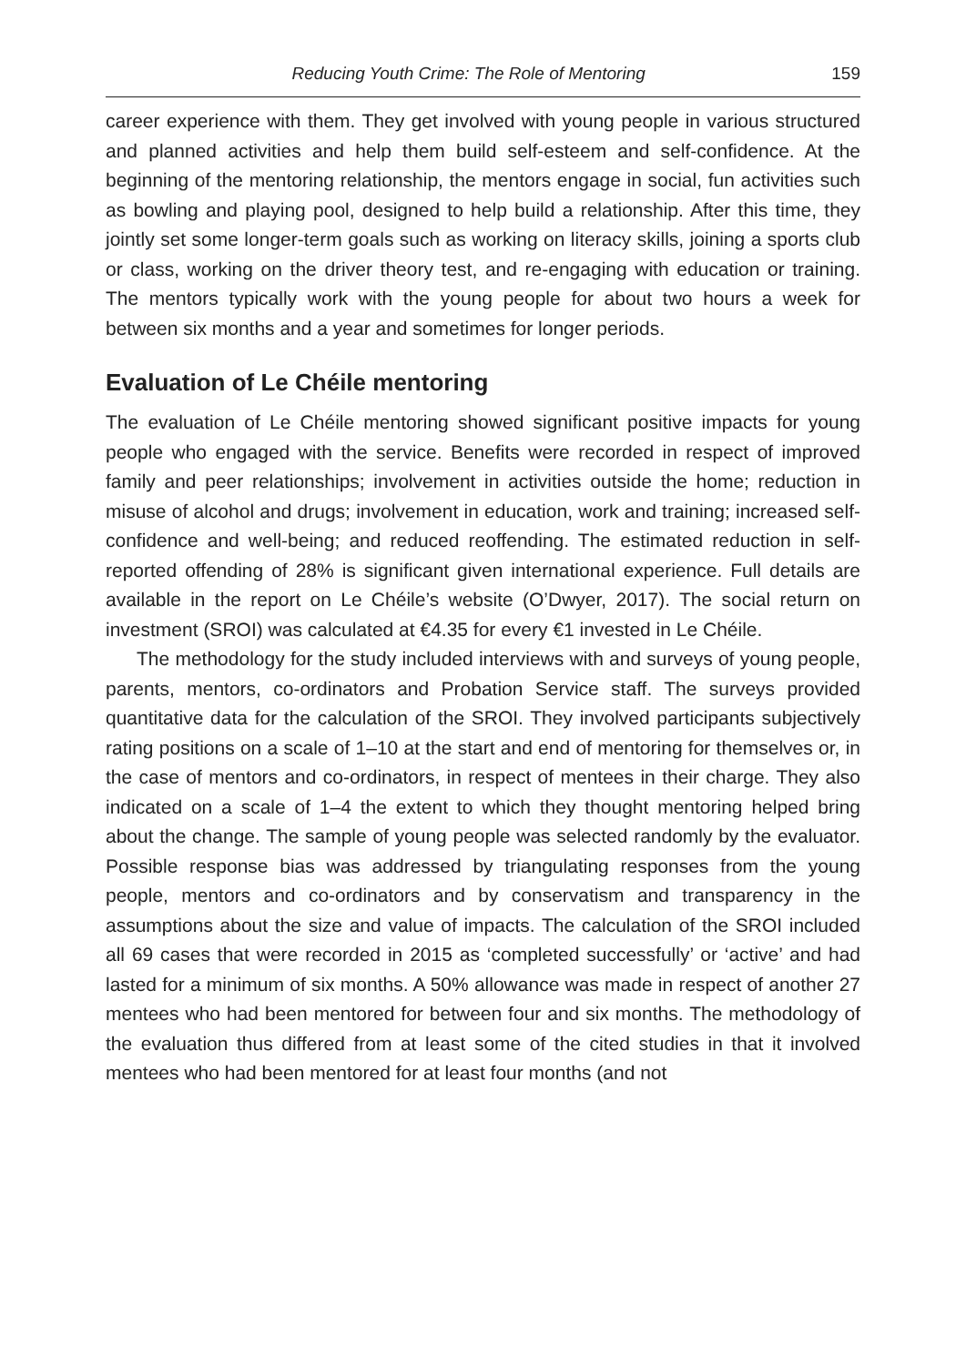Reducing Youth Crime: The Role of Mentoring 159
career experience with them. They get involved with young people in various structured and planned activities and help them build self-esteem and self-confidence. At the beginning of the mentoring relationship, the mentors engage in social, fun activities such as bowling and playing pool, designed to help build a relationship. After this time, they jointly set some longer-term goals such as working on literacy skills, joining a sports club or class, working on the driver theory test, and re-engaging with education or training. The mentors typically work with the young people for about two hours a week for between six months and a year and sometimes for longer periods.
Evaluation of Le Chéile mentoring
The evaluation of Le Chéile mentoring showed significant positive impacts for young people who engaged with the service. Benefits were recorded in respect of improved family and peer relationships; involvement in activities outside the home; reduction in misuse of alcohol and drugs; involvement in education, work and training; increased self-confidence and well-being; and reduced reoffending. The estimated reduction in self-reported offending of 28% is significant given international experience. Full details are available in the report on Le Chéile’s website (O’Dwyer, 2017). The social return on investment (SROI) was calculated at €4.35 for every €1 invested in Le Chéile.
The methodology for the study included interviews with and surveys of young people, parents, mentors, co-ordinators and Probation Service staff. The surveys provided quantitative data for the calculation of the SROI. They involved participants subjectively rating positions on a scale of 1–10 at the start and end of mentoring for themselves or, in the case of mentors and co-ordinators, in respect of mentees in their charge. They also indicated on a scale of 1–4 the extent to which they thought mentoring helped bring about the change. The sample of young people was selected randomly by the evaluator. Possible response bias was addressed by triangulating responses from the young people, mentors and co-ordinators and by conservatism and transparency in the assumptions about the size and value of impacts. The calculation of the SROI included all 69 cases that were recorded in 2015 as ‘completed successfully’ or ‘active’ and had lasted for a minimum of six months. A 50% allowance was made in respect of another 27 mentees who had been mentored for between four and six months. The methodology of the evaluation thus differed from at least some of the cited studies in that it involved mentees who had been mentored for at least four months (and not